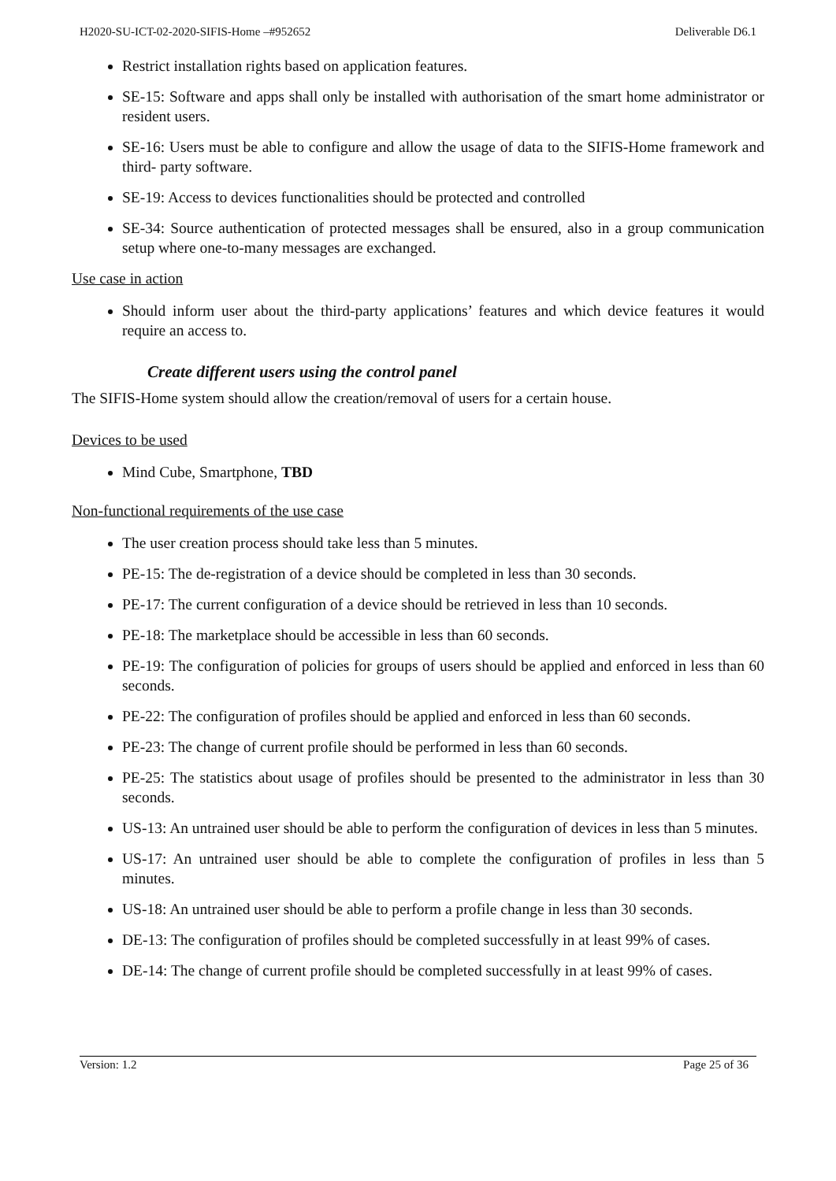H2020-SU-ICT-02-2020-SIFIS-Home –#952652 Deliverable D6.1
Restrict installation rights based on application features.
SE-15: Software and apps shall only be installed with authorisation of the smart home administrator or resident users.
SE-16: Users must be able to configure and allow the usage of data to the SIFIS-Home framework and third- party software.
SE-19: Access to devices functionalities should be protected and controlled
SE-34: Source authentication of protected messages shall be ensured, also in a group communication setup where one-to-many messages are exchanged.
Use case in action
Should inform user about the third-party applications’ features and which device features it would require an access to.
Create different users using the control panel
The SIFIS-Home system should allow the creation/removal of users for a certain house.
Devices to be used
Mind Cube, Smartphone, TBD
Non-functional requirements of the use case
The user creation process should take less than 5 minutes.
PE-15: The de-registration of a device should be completed in less than 30 seconds.
PE-17: The current configuration of a device should be retrieved in less than 10 seconds.
PE-18: The marketplace should be accessible in less than 60 seconds.
PE-19: The configuration of policies for groups of users should be applied and enforced in less than 60 seconds.
PE-22: The configuration of profiles should be applied and enforced in less than 60 seconds.
PE-23: The change of current profile should be performed in less than 60 seconds.
PE-25: The statistics about usage of profiles should be presented to the administrator in less than 30 seconds.
US-13: An untrained user should be able to perform the configuration of devices in less than 5 minutes.
US-17: An untrained user should be able to complete the configuration of profiles in less than 5 minutes.
US-18: An untrained user should be able to perform a profile change in less than 30 seconds.
DE-13: The configuration of profiles should be completed successfully in at least 99% of cases.
DE-14: The change of current profile should be completed successfully in at least 99% of cases.
Version: 1.2 Page 25 of 36